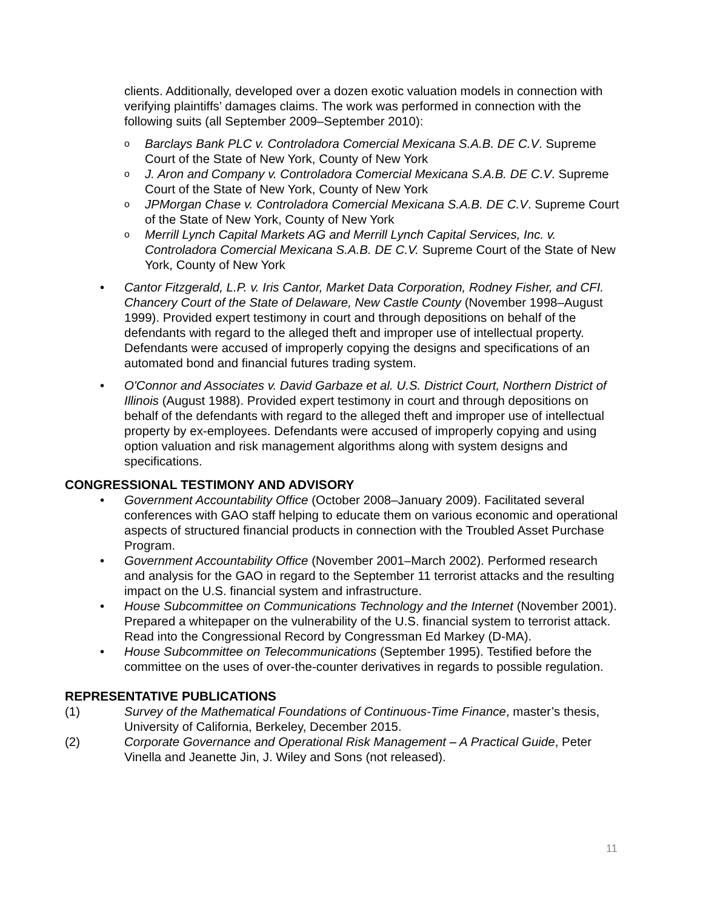clients. Additionally, developed over a dozen exotic valuation models in connection with verifying plaintiffs’ damages claims. The work was performed in connection with the following suits (all September 2009–September 2010):
o Barclays Bank PLC v. Controladora Comercial Mexicana S.A.B. DE C.V. Supreme Court of the State of New York, County of New York
o J. Aron and Company v. Controladora Comercial Mexicana S.A.B. DE C.V. Supreme Court of the State of New York, County of New York
o JPMorgan Chase v. Controladora Comercial Mexicana S.A.B. DE C.V. Supreme Court of the State of New York, County of New York
o Merrill Lynch Capital Markets AG and Merrill Lynch Capital Services, Inc. v. Controladora Comercial Mexicana S.A.B. DE C.V. Supreme Court of the State of New York, County of New York
• Cantor Fitzgerald, L.P. v. Iris Cantor, Market Data Corporation, Rodney Fisher, and CFI. Chancery Court of the State of Delaware, New Castle County (November 1998–August 1999). Provided expert testimony in court and through depositions on behalf of the defendants with regard to the alleged theft and improper use of intellectual property. Defendants were accused of improperly copying the designs and specifications of an automated bond and financial futures trading system.
• O'Connor and Associates v. David Garbaze et al. U.S. District Court, Northern District of Illinois (August 1988). Provided expert testimony in court and through depositions on behalf of the defendants with regard to the alleged theft and improper use of intellectual property by ex-employees. Defendants were accused of improperly copying and using option valuation and risk management algorithms along with system designs and specifications.
CONGRESSIONAL TESTIMONY AND ADVISORY
• Government Accountability Office (October 2008–January 2009). Facilitated several conferences with GAO staff helping to educate them on various economic and operational aspects of structured financial products in connection with the Troubled Asset Purchase Program.
• Government Accountability Office (November 2001–March 2002). Performed research and analysis for the GAO in regard to the September 11 terrorist attacks and the resulting impact on the U.S. financial system and infrastructure.
• House Subcommittee on Communications Technology and the Internet (November 2001). Prepared a whitepaper on the vulnerability of the U.S. financial system to terrorist attack. Read into the Congressional Record by Congressman Ed Markey (D-MA).
• House Subcommittee on Telecommunications (September 1995). Testified before the committee on the uses of over-the-counter derivatives in regards to possible regulation.
REPRESENTATIVE PUBLICATIONS
(1) Survey of the Mathematical Foundations of Continuous-Time Finance, master’s thesis, University of California, Berkeley, December 2015.
(2) Corporate Governance and Operational Risk Management – A Practical Guide, Peter Vinella and Jeanette Jin, J. Wiley and Sons (not released).
11